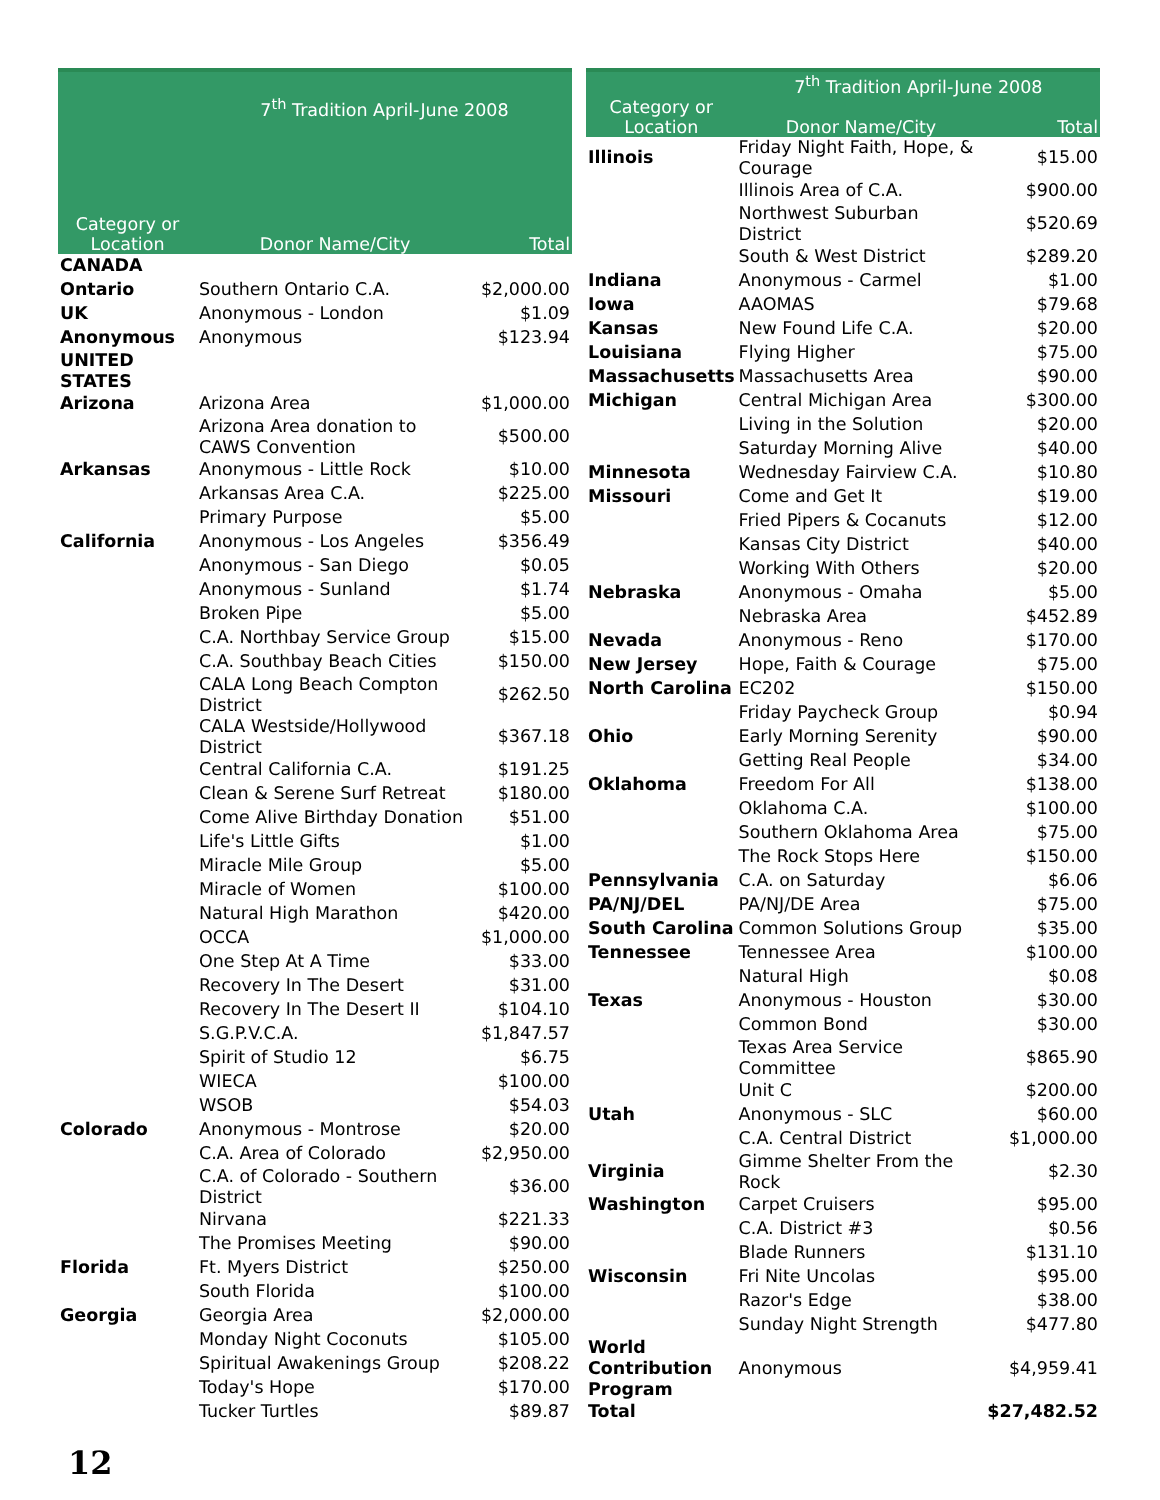| | 7<sup>th</sup> Tradition April-June 2008 | |
| --- | --- | --- |
| Category or Location | Donor Name/City | Total |
| CANADA | | |
| Ontario | Southern Ontario C.A. | $2,000.00 |
| UK | Anonymous - London | $1.09 |
| Anonymous | Anonymous | $123.94 |
| UNITED STATES | | |
| Arizona | Arizona Area | $1,000.00 |
| | Arizona Area donation to CAWS Convention | $500.00 |
| Arkansas | Anonymous - Little Rock | $10.00 |
| | Arkansas Area C.A. | $225.00 |
| | Primary Purpose | $5.00 |
| California | Anonymous - Los Angeles | $356.49 |
| | Anonymous - San Diego | $0.05 |
| | Anonymous - Sunland | $1.74 |
| | Broken Pipe | $5.00 |
| | C.A. Northbay Service Group | $15.00 |
| | C.A. Southbay Beach Cities | $150.00 |
| | CALA Long Beach Compton District | $262.50 |
| | CALA Westside/Hollywood District | $367.18 |
| | Central California C.A. | $191.25 |
| | Clean & Serene Surf Retreat | $180.00 |
| | Come Alive Birthday Donation | $51.00 |
| | Life's Little Gifts | $1.00 |
| | Miracle Mile Group | $5.00 |
| | Miracle of Women | $100.00 |
| | Natural High Marathon | $420.00 |
| | OCCA | $1,000.00 |
| | One Step At A Time | $33.00 |
| | Recovery In The Desert | $31.00 |
| | Recovery In The Desert II | $104.10 |
| | S.G.P.V.C.A. | $1,847.57 |
| | Spirit of Studio 12 | $6.75 |
| | WIECA | $100.00 |
| | WSOB | $54.03 |
| Colorado | Anonymous - Montrose | $20.00 |
| | C.A. Area of Colorado | $2,950.00 |
| | C.A. of Colorado - Southern District | $36.00 |
| | Nirvana | $221.33 |
| | The Promises Meeting | $90.00 |
| Florida | Ft. Myers District | $250.00 |
| | South Florida | $100.00 |
| Georgia | Georgia Area | $2,000.00 |
| | Monday Night Coconuts | $105.00 |
| | Spiritual Awakenings Group | $208.22 |
| | Today's Hope | $170.00 |
| | Tucker Turtles | $89.87 |
| | 7<sup>th</sup> Tradition April-June 2008 | |
| --- | --- | --- |
| Category or Location | Donor Name/City | Total |
| Illinois | Friday Night Faith, Hope, & Courage | $15.00 |
| | Illinois Area of C.A. | $900.00 |
| | Northwest Suburban District | $520.69 |
| | South & West District | $289.20 |
| Indiana | Anonymous - Carmel | $1.00 |
| Iowa | AAOMAS | $79.68 |
| Kansas | New Found Life C.A. | $20.00 |
| Louisiana | Flying Higher | $75.00 |
| Massachusetts | Massachusetts Area | $90.00 |
| Michigan | Central Michigan Area | $300.00 |
| | Living in the Solution | $20.00 |
| | Saturday Morning Alive | $40.00 |
| Minnesota | Wednesday Fairview C.A. | $10.80 |
| Missouri | Come and Get It | $19.00 |
| | Fried Pipers & Cocanuts | $12.00 |
| | Kansas City District | $40.00 |
| | Working With Others | $20.00 |
| Nebraska | Anonymous - Omaha | $5.00 |
| | Nebraska Area | $452.89 |
| Nevada | Anonymous - Reno | $170.00 |
| New Jersey | Hope, Faith & Courage | $75.00 |
| North Carolina | EC202 | $150.00 |
| | Friday Paycheck Group | $0.94 |
| Ohio | Early Morning Serenity | $90.00 |
| | Getting Real People | $34.00 |
| Oklahoma | Freedom For All | $138.00 |
| | Oklahoma C.A. | $100.00 |
| | Southern Oklahoma Area | $75.00 |
| | The Rock Stops Here | $150.00 |
| Pennsylvania | C.A. on Saturday | $6.06 |
| PA/NJ/DEL | PA/NJ/DE Area | $75.00 |
| South Carolina | Common Solutions Group | $35.00 |
| Tennessee | Tennessee Area | $100.00 |
| | Natural High | $0.08 |
| Texas | Anonymous - Houston | $30.00 |
| | Common Bond | $30.00 |
| | Texas Area Service Committee | $865.90 |
| | Unit C | $200.00 |
| Utah | Anonymous - SLC | $60.00 |
| | C.A. Central District | $1,000.00 |
| Virginia | Gimme Shelter From the Rock | $2.30 |
| Washington | Carpet Cruisers | $95.00 |
| | C.A. District #3 | $0.56 |
| | Blade Runners | $131.10 |
| Wisconsin | Fri Nite Uncolas | $95.00 |
| | Razor's Edge | $38.00 |
| | Sunday Night Strength | $477.80 |
| World Contribution Program | Anonymous | $4,959.41 |
| Total | | $27,482.52 |
12